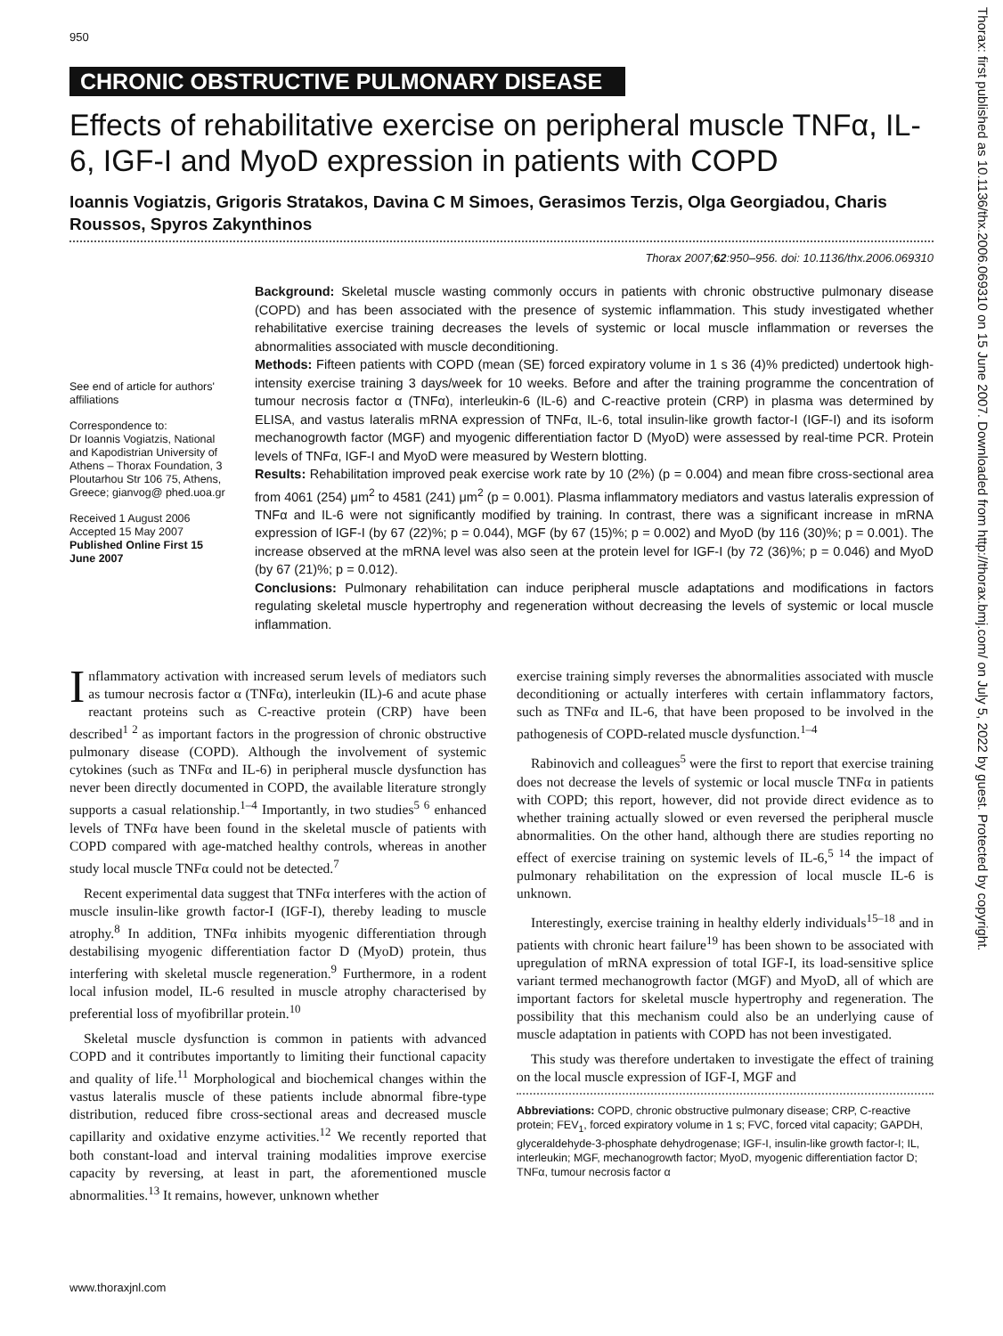950
CHRONIC OBSTRUCTIVE PULMONARY DISEASE
Effects of rehabilitative exercise on peripheral muscle TNFα, IL-6, IGF-I and MyoD expression in patients with COPD
Ioannis Vogiatzis, Grigoris Stratakos, Davina C M Simoes, Gerasimos Terzis, Olga Georgiadou, Charis Roussos, Spyros Zakynthinos
Thorax 2007;62:950–956. doi: 10.1136/thx.2006.069310
See end of article for authors' affiliations
Correspondence to:
Dr Ioannis Vogiatzis, National and Kapodistrian University of Athens – Thorax Foundation, 3 Ploutarhou Str 106 75, Athens, Greece; gianvog@ phed.uoa.gr
Received 1 August 2006
Accepted 15 May 2007
Published Online First 15 June 2007
Background: Skeletal muscle wasting commonly occurs in patients with chronic obstructive pulmonary disease (COPD) and has been associated with the presence of systemic inflammation. This study investigated whether rehabilitative exercise training decreases the levels of systemic or local muscle inflammation or reverses the abnormalities associated with muscle deconditioning.
Methods: Fifteen patients with COPD (mean (SE) forced expiratory volume in 1 s 36 (4)% predicted) undertook high-intensity exercise training 3 days/week for 10 weeks. Before and after the training programme the concentration of tumour necrosis factor α (TNFα), interleukin-6 (IL-6) and C-reactive protein (CRP) in plasma was determined by ELISA, and vastus lateralis mRNA expression of TNFα, IL-6, total insulin-like growth factor-I (IGF-I) and its isoform mechanogrowth factor (MGF) and myogenic differentiation factor D (MyoD) were assessed by real-time PCR. Protein levels of TNFα, IGF-I and MyoD were measured by Western blotting.
Results: Rehabilitation improved peak exercise work rate by 10 (2%) (p = 0.004) and mean fibre cross-sectional area from 4061 (254) μm<sup>2</sup> to 4581 (241) μm<sup>2</sup> (p = 0.001). Plasma inflammatory mediators and vastus lateralis expression of TNFα and IL-6 were not significantly modified by training. In contrast, there was a significant increase in mRNA expression of IGF-I (by 67 (22)%; p = 0.044), MGF (by 67 (15)%; p = 0.002) and MyoD (by 116 (30)%; p = 0.001). The increase observed at the mRNA level was also seen at the protein level for IGF-I (by 72 (36)%; p = 0.046) and MyoD (by 67 (21)%; p = 0.012).
Conclusions: Pulmonary rehabilitation can induce peripheral muscle adaptations and modifications in factors regulating skeletal muscle hypertrophy and regeneration without decreasing the levels of systemic or local muscle inflammation.
Inflammatory activation with increased serum levels of mediators such as tumour necrosis factor α (TNFα), interleukin (IL)-6 and acute phase reactant proteins such as C-reactive protein (CRP) have been described<sup>1 2</sup> as important factors in the progression of chronic obstructive pulmonary disease (COPD). Although the involvement of systemic cytokines (such as TNFα and IL-6) in peripheral muscle dysfunction has never been directly documented in COPD, the available literature strongly supports a casual relationship.<sup>1–4</sup> Importantly, in two studies<sup>5 6</sup> enhanced levels of TNFα have been found in the skeletal muscle of patients with COPD compared with age-matched healthy controls, whereas in another study local muscle TNFα could not be detected.<sup>7</sup>
Recent experimental data suggest that TNFα interferes with the action of muscle insulin-like growth factor-I (IGF-I), thereby leading to muscle atrophy.<sup>8</sup> In addition, TNFα inhibits myogenic differentiation through destabilising myogenic differentiation factor D (MyoD) protein, thus interfering with skeletal muscle regeneration.<sup>9</sup> Furthermore, in a rodent local infusion model, IL-6 resulted in muscle atrophy characterised by preferential loss of myofibrillar protein.<sup>10</sup>
Skeletal muscle dysfunction is common in patients with advanced COPD and it contributes importantly to limiting their functional capacity and quality of life.<sup>11</sup> Morphological and biochemical changes within the vastus lateralis muscle of these patients include abnormal fibre-type distribution, reduced fibre cross-sectional areas and decreased muscle capillarity and oxidative enzyme activities.<sup>12</sup> We recently reported that both constant-load and interval training modalities improve exercise capacity by reversing, at least in part, the aforementioned muscle abnormalities.<sup>13</sup> It remains, however, unknown whether
exercise training simply reverses the abnormalities associated with muscle deconditioning or actually interferes with certain inflammatory factors, such as TNFα and IL-6, that have been proposed to be involved in the pathogenesis of COPD-related muscle dysfunction.<sup>1–4</sup>
Rabinovich and colleagues<sup>5</sup> were the first to report that exercise training does not decrease the levels of systemic or local muscle TNFα in patients with COPD; this report, however, did not provide direct evidence as to whether training actually slowed or even reversed the peripheral muscle abnormalities. On the other hand, although there are studies reporting no effect of exercise training on systemic levels of IL-6,<sup>5 14</sup> the impact of pulmonary rehabilitation on the expression of local muscle IL-6 is unknown.
Interestingly, exercise training in healthy elderly individuals<sup>15–18</sup> and in patients with chronic heart failure<sup>19</sup> has been shown to be associated with upregulation of mRNA expression of total IGF-I, its load-sensitive splice variant termed mechanogrowth factor (MGF) and MyoD, all of which are important factors for skeletal muscle hypertrophy and regeneration. The possibility that this mechanism could also be an underlying cause of muscle adaptation in patients with COPD has not been investigated.
This study was therefore undertaken to investigate the effect of training on the local muscle expression of IGF-I, MGF and
Abbreviations: COPD, chronic obstructive pulmonary disease; CRP, C-reactive protein; FEV<sub>1</sub>, forced expiratory volume in 1 s; FVC, forced vital capacity; GAPDH, glyceraldehyde-3-phosphate dehydrogenase; IGF-I, insulin-like growth factor-I; IL, interleukin; MGF, mechanogrowth factor; MyoD, myogenic differentiation factor D; TNFα, tumour necrosis factor α
www.thoraxjnl.com
Thorax: first published as 10.1136/thx.2006.069310 on 15 June 2007. Downloaded from http://thorax.bmj.com/ on July 5, 2022 by guest. Protected by copyright.